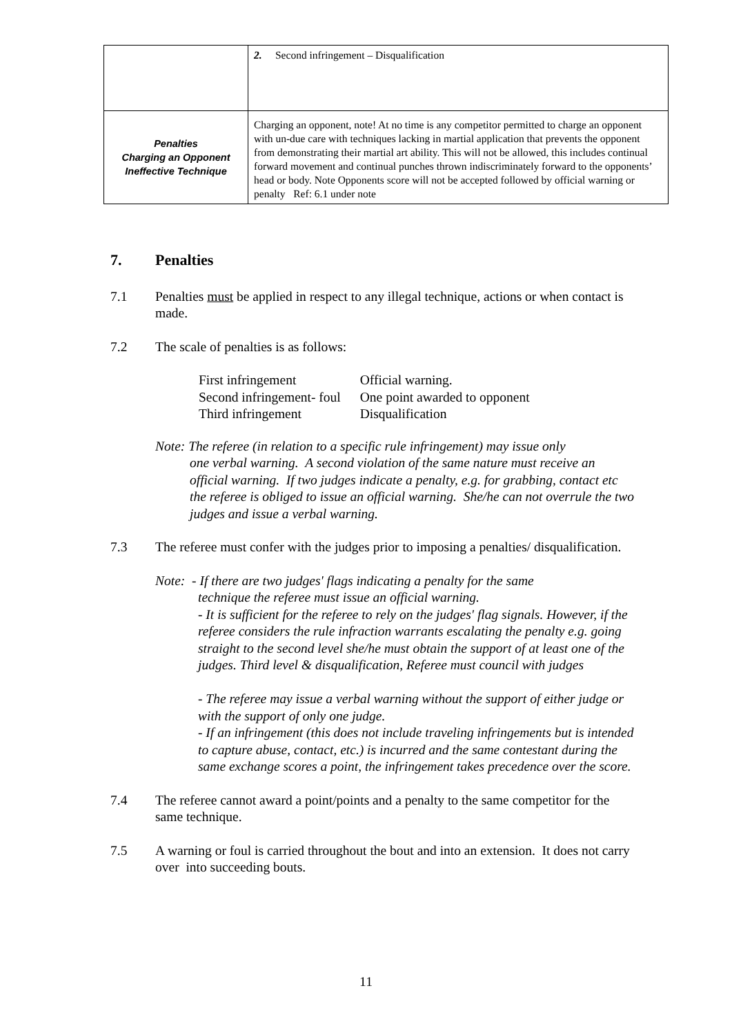| | 2. Second infringement – Disqualification |
| Penalties Charging an Opponent Ineffective Technique | Charging an opponent, note! At no time is any competitor permitted to charge an opponent with un-due care with techniques lacking in martial application that prevents the opponent from demonstrating their martial art ability. This will not be allowed, this includes continual forward movement and continual punches thrown indiscriminately forward to the opponents’ head or body. Note Opponents score will not be accepted followed by official warning or penalty Ref: 6.1 under note |
7. Penalties
7.1 Penalties must be applied in respect to any illegal technique, actions or when contact is made.
7.2 The scale of penalties is as follows:
| First infringement | Official warning. |
| Second infringement- foul | One point awarded to opponent |
| Third infringement | Disqualification |
Note: The referee (in relation to a specific rule infringement) may issue only
one verbal warning. A second violation of the same nature must receive an official warning. If two judges indicate a penalty, e.g. for grabbing, contact etc the referee is obliged to issue an official warning. She/he can not overrule the two judges and issue a verbal warning.
7.3 The referee must confer with the judges prior to imposing a penalties/ disqualification.
Note: - If there are two judges' flags indicating a penalty for the same
technique the referee must issue an official warning.
- It is sufficient for the referee to rely on the judges' flag signals. However, if the referee considers the rule infraction warrants escalating the penalty e.g. going straight to the second level she/he must obtain the support of at least one of the judges. Third level & disqualification, Referee must council with judges
- The referee may issue a verbal warning without the support of either judge or with the support of only one judge.
- If an infringement (this does not include traveling infringements but is intended to capture abuse, contact, etc.) is incurred and the same contestant during the same exchange scores a point, the infringement takes precedence over the score.
7.4 The referee cannot award a point/points and a penalty to the same competitor for the same technique.
7.5 A warning or foul is carried throughout the bout and into an extension. It does not carry over into succeeding bouts.
11